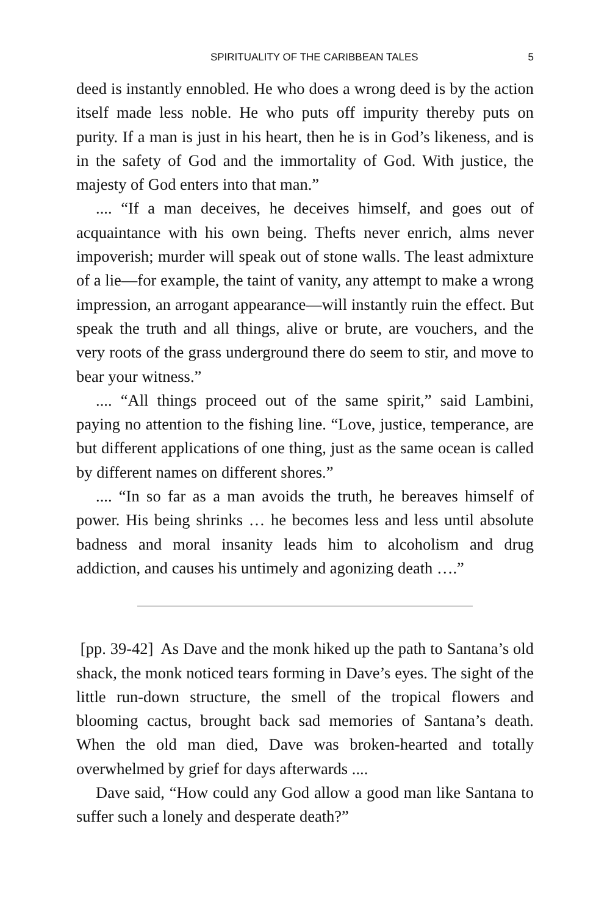SPIRITUALITY OF THE CARIBBEAN TALES 5
deed is instantly ennobled. He who does a wrong deed is by the action itself made less noble. He who puts off impurity thereby puts on purity. If a man is just in his heart, then he is in God’s likeness, and is in the safety of God and the immortality of God. With justice, the majesty of God enters into that man.”
.... “If a man deceives, he deceives himself, and goes out of acquaintance with his own being. Thefts never enrich, alms never impoverish; murder will speak out of stone walls. The least admixture of a lie—for example, the taint of vanity, any attempt to make a wrong impression, an arrogant appearance—will instantly ruin the effect. But speak the truth and all things, alive or brute, are vouchers, and the very roots of the grass underground there do seem to stir, and move to bear your witness.”
.... “All things proceed out of the same spirit,” said Lambini, paying no attention to the fishing line. “Love, justice, temperance, are but different applications of one thing, just as the same ocean is called by different names on different shores.”
.... “In so far as a man avoids the truth, he bereaves himself of power. His being shrinks … he becomes less and less until absolute badness and moral insanity leads him to alcoholism and drug addiction, and causes his untimely and agonizing death ….”
[pp. 39-42] As Dave and the monk hiked up the path to Santana’s old shack, the monk noticed tears forming in Dave’s eyes. The sight of the little run-down structure, the smell of the tropical flowers and blooming cactus, brought back sad memories of Santana’s death. When the old man died, Dave was broken-hearted and totally overwhelmed by grief for days afterwards ....
Dave said, “How could any God allow a good man like Santana to suffer such a lonely and desperate death?”